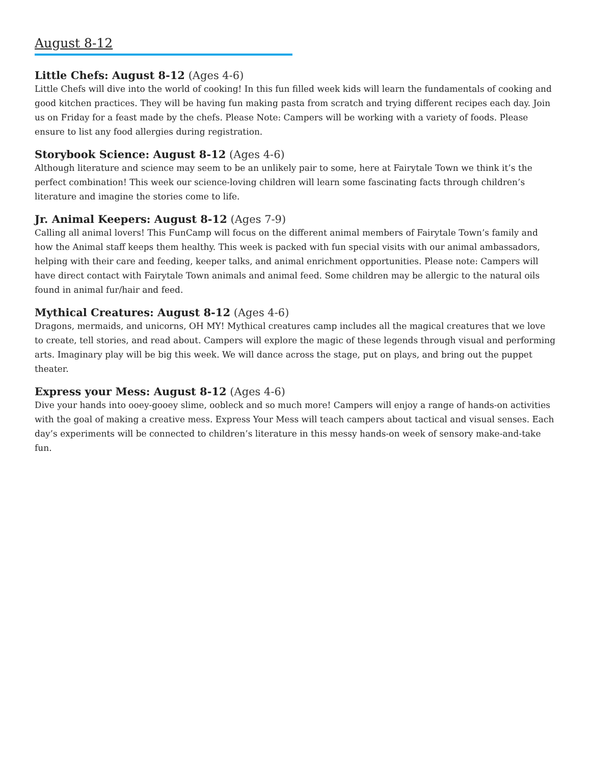August 8-12
Little Chefs: August 8-12 (Ages 4-6)
Little Chefs will dive into the world of cooking! In this fun filled week kids will learn the fundamentals of cooking and good kitchen practices. They will be having fun making pasta from scratch and trying different recipes each day. Join us on Friday for a feast made by the chefs. Please Note: Campers will be working with a variety of foods. Please ensure to list any food allergies during registration.
Storybook Science: August 8-12 (Ages 4-6)
Although literature and science may seem to be an unlikely pair to some, here at Fairytale Town we think it’s the perfect combination! This week our science-loving children will learn some fascinating facts through children’s literature and imagine the stories come to life.
Jr. Animal Keepers: August 8-12 (Ages 7-9)
Calling all animal lovers! This FunCamp will focus on the different animal members of Fairytale Town’s family and how the Animal staff keeps them healthy. This week is packed with fun special visits with our animal ambassadors, helping with their care and feeding, keeper talks, and animal enrichment opportunities. Please note: Campers will have direct contact with Fairytale Town animals and animal feed. Some children may be allergic to the natural oils found in animal fur/hair and feed.
Mythical Creatures: August 8-12 (Ages 4-6)
Dragons, mermaids, and unicorns, OH MY! Mythical creatures camp includes all the magical creatures that we love to create, tell stories, and read about. Campers will explore the magic of these legends through visual and performing arts. Imaginary play will be big this week. We will dance across the stage, put on plays, and bring out the puppet theater.
Express your Mess: August 8-12 (Ages 4-6)
Dive your hands into ooey-gooey slime, oobleck and so much more! Campers will enjoy a range of hands-on activities with the goal of making a creative mess. Express Your Mess will teach campers about tactical and visual senses. Each day’s experiments will be connected to children’s literature in this messy hands-on week of sensory make-and-take fun.